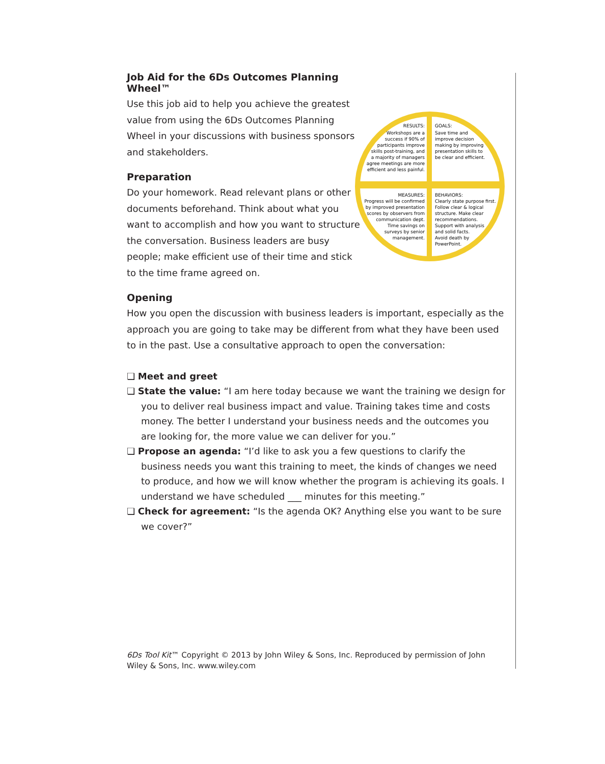Job Aid for the 6Ds Outcomes Planning Wheel™
Use this job aid to help you achieve the greatest value from using the 6Ds Outcomes Planning Wheel in your discussions with business sponsors and stakeholders.
Preparation
Do your homework. Read relevant plans or other documents beforehand. Think about what you want to accomplish and how you want to structure the conversation. Business leaders are busy people; make efficient use of their time and stick to the time frame agreed on.
RESULTS:
Workshops are a
success if 90% of
participants improve
skills post-training, and
a majority of managers
agree meetings are more
efficient and less painful.
GOALS:
Save time and
improve decision
making by improving
presentation skills to
be clear and efficient.
MEASURES:
Progress will be confirmed
by improved presentation
scores by observers from
communication dept.
Time savings on
surveys by senior
management.
BEHAVIORS:
Clearly state purpose first.
Follow clear & logical
structure. Make clear
recommendations.
Support with analysis
and solid facts.
Avoid death by
PowerPoint.
Opening
How you open the discussion with business leaders is important, especially as the approach you are going to take may be different from what they have been used to in the past. Use a consultative approach to open the conversation:
❏ Meet and greet
❏ State the value: “I am here today because we want the training we design for you to deliver real business impact and value. Training takes time and costs money. The better I understand your business needs and the outcomes you are looking for, the more value we can deliver for you.”
❏ Propose an agenda: “I’d like to ask you a few questions to clarify the business needs you want this training to meet, the kinds of changes we need to produce, and how we will know whether the program is achieving its goals. I understand we have scheduled ___ minutes for this meeting.”
❏ Check for agreement: “Is the agenda OK? Anything else you want to be sure we cover?”
6Ds Tool Kit™ Copyright © 2013 by John Wiley & Sons, Inc. Reproduced by permission of John Wiley & Sons, Inc. www.wiley.com